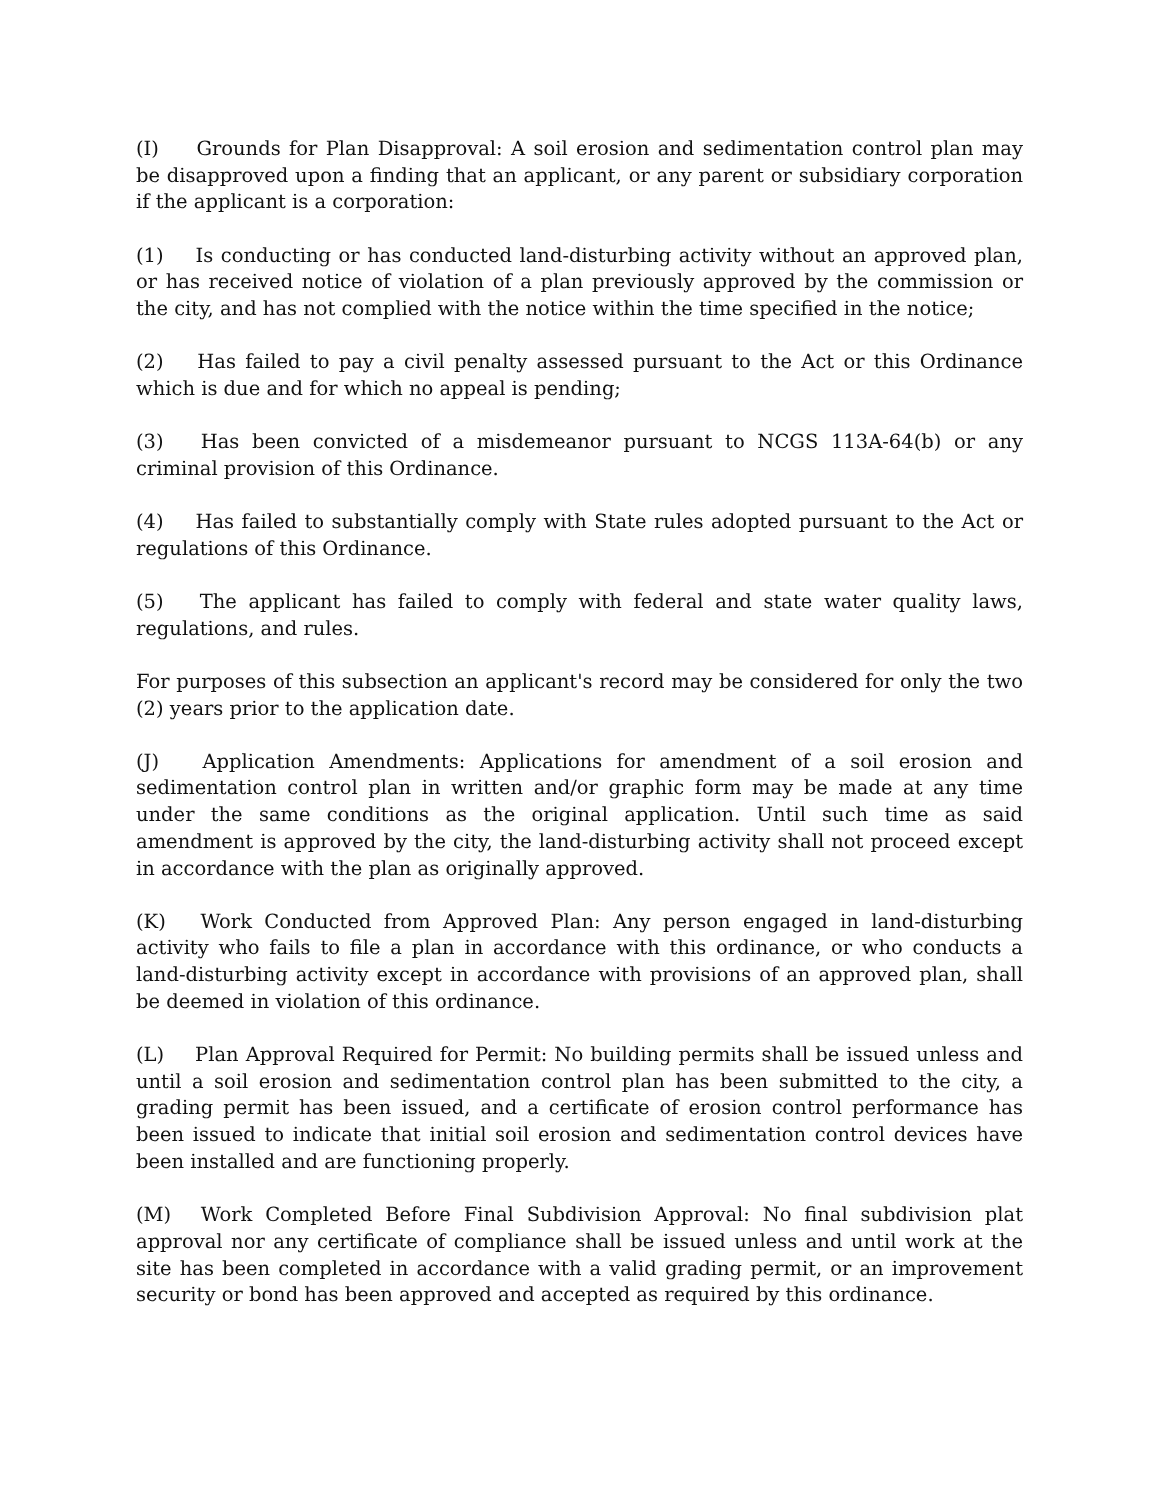(I) Grounds for Plan Disapproval: A soil erosion and sedimentation control plan may be disapproved upon a finding that an applicant, or any parent or subsidiary corporation if the applicant is a corporation:
(1) Is conducting or has conducted land-disturbing activity without an approved plan, or has received notice of violation of a plan previously approved by the commission or the city, and has not complied with the notice within the time specified in the notice;
(2) Has failed to pay a civil penalty assessed pursuant to the Act or this Ordinance which is due and for which no appeal is pending;
(3) Has been convicted of a misdemeanor pursuant to NCGS 113A-64(b) or any criminal provision of this Ordinance.
(4) Has failed to substantially comply with State rules adopted pursuant to the Act or regulations of this Ordinance.
(5) The applicant has failed to comply with federal and state water quality laws, regulations, and rules.
For purposes of this subsection an applicant's record may be considered for only the two (2) years prior to the application date.
(J) Application Amendments: Applications for amendment of a soil erosion and sedimentation control plan in written and/or graphic form may be made at any time under the same conditions as the original application. Until such time as said amendment is approved by the city, the land-disturbing activity shall not proceed except in accordance with the plan as originally approved.
(K) Work Conducted from Approved Plan: Any person engaged in land-disturbing activity who fails to file a plan in accordance with this ordinance, or who conducts a land-disturbing activity except in accordance with provisions of an approved plan, shall be deemed in violation of this ordinance.
(L) Plan Approval Required for Permit: No building permits shall be issued unless and until a soil erosion and sedimentation control plan has been submitted to the city, a grading permit has been issued, and a certificate of erosion control performance has been issued to indicate that initial soil erosion and sedimentation control devices have been installed and are functioning properly.
(M) Work Completed Before Final Subdivision Approval: No final subdivision plat approval nor any certificate of compliance shall be issued unless and until work at the site has been completed in accordance with a valid grading permit, or an improvement security or bond has been approved and accepted as required by this ordinance.